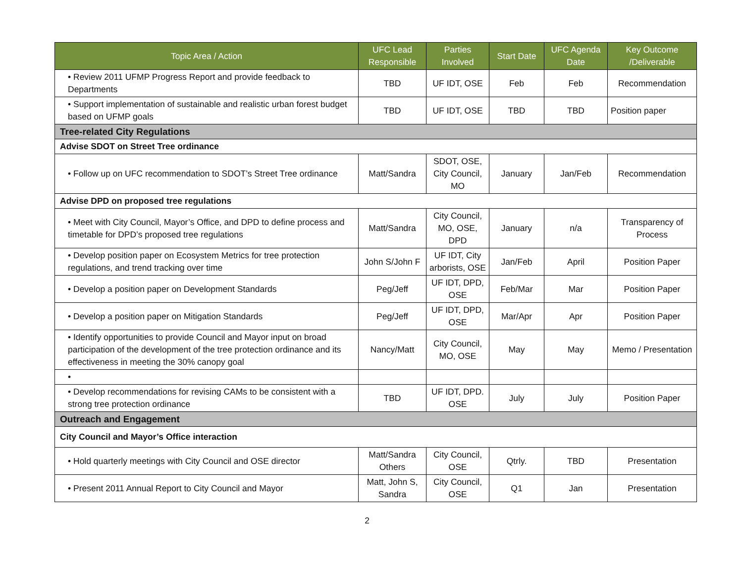| Topic Area / Action | UFC Lead Responsible | Parties Involved | Start Date | UFC Agenda Date | Key Outcome /Deliverable |
| --- | --- | --- | --- | --- | --- |
| • Review 2011 UFMP Progress Report and provide feedback to Departments | TBD | UF IDT, OSE | Feb | Feb | Recommendation |
| • Support implementation of sustainable and realistic urban forest budget based on UFMP goals | TBD | UF IDT, OSE | TBD | TBD | Position paper |
| Tree-related City Regulations | | | | | |
| Advise SDOT on Street Tree ordinance | | | | | |
| • Follow up on UFC recommendation to SDOT’s Street Tree ordinance | Matt/Sandra | SDOT, OSE, City Council, MO | January | Jan/Feb | Recommendation |
| Advise DPD on proposed tree regulations | | | | | |
| • Meet with City Council, Mayor’s Office, and DPD to define process and timetable for DPD’s proposed tree regulations | Matt/Sandra | City Council, MO, OSE, DPD | January | n/a | Transparency of Process |
| • Develop position paper on Ecosystem Metrics for tree protection regulations, and trend tracking over time | John S/John F | UF IDT, City arborists, OSE | Jan/Feb | April | Position Paper |
| • Develop a position paper on Development Standards | Peg/Jeff | UF IDT, DPD, OSE | Feb/Mar | Mar | Position Paper |
| • Develop a position paper on Mitigation Standards | Peg/Jeff | UF IDT, DPD, OSE | Mar/Apr | Apr | Position Paper |
| • Identify opportunities to provide Council and Mayor input on broad participation of the development of the tree protection ordinance and its effectiveness in meeting the 30% canopy goal | Nancy/Matt | City Council, MO, OSE | May | May | Memo / Presentation |
| • | | | | | |
| • Develop recommendations for revising CAMs to be consistent with a strong tree protection ordinance | TBD | UF IDT, DPD. OSE | July | July | Position Paper |
| Outreach and Engagement | | | | | |
| City Council and Mayor’s Office interaction | | | | | |
| • Hold quarterly meetings with City Council and OSE director | Matt/Sandra Others | City Council, OSE | Qtrly. | TBD | Presentation |
| • Present 2011 Annual Report to City Council and Mayor | Matt, John S, Sandra | City Council, OSE | Q1 | Jan | Presentation |
2